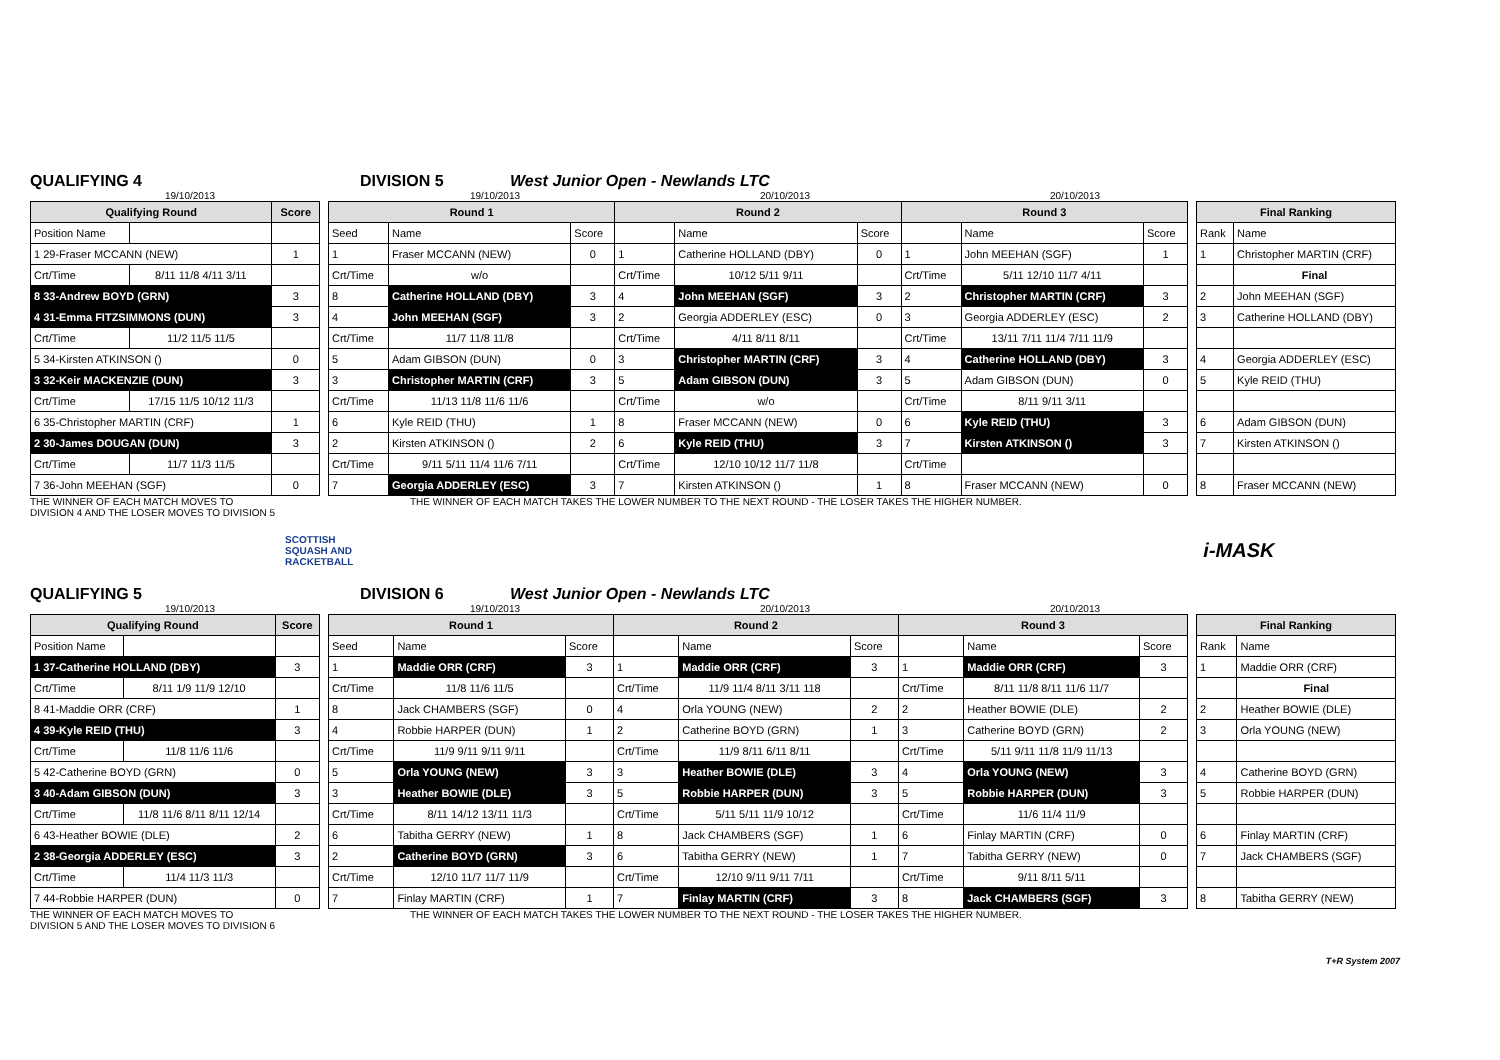QUALIFYING 4
DIVISION 5
West Junior Open - Newlands LTC
19/10/2013 19/10/2013 20/10/2013 20/10/2013
| Qualifying Round | | | Score |
| --- | --- | --- | --- |
| Position Name | | | |
| 1 29-Fraser MCCANN (NEW) | | | 1 |
| Crt/Time | 8/11 11/8 4/11 3/11 | | |
| 8 33-Andrew BOYD (GRN) | | | 3 |
| 4 31-Emma FITZSIMMONS (DUN) | | | 3 |
| Crt/Time | 11/2 11/5 11/5 | | |
| 5 34-Kirsten ATKINSON () | | | 0 |
| 3 32-Keir MACKENZIE (DUN) | | | 3 |
| Crt/Time | 17/15 11/5 10/12 11/3 | | |
| 6 35-Christopher MARTIN (CRF) | | | 1 |
| 2 30-James DOUGAN (DUN) | | | 3 |
| Crt/Time | 11/7 11/3 11/5 | | |
| 7 36-John MEEHAN (SGF) | | | 0 |
| Round 1 | | | Round 2 | | | Round 3 | | |
| --- | --- | --- | --- | --- | --- | --- | --- | --- |
| Seed | Name | Score | | Name | Score | | Name | Score |
| 1 | Fraser MCCANN (NEW) | 0 | 1 | Catherine HOLLAND (DBY) | 0 | 1 | John MEEHAN (SGF) | 1 |
| Crt/Time | w/o | | Crt/Time | 10/12 5/11 9/11 | | Crt/Time | 5/11 12/10 11/7 4/11 | |
| 8 | Catherine HOLLAND (DBY) | 3 | 4 | John MEEHAN (SGF) | 3 | 2 | Christopher MARTIN (CRF) | 3 |
| 4 | John MEEHAN (SGF) | 3 | 2 | Georgia ADDERLEY (ESC) | 0 | 3 | Georgia ADDERLEY (ESC) | 2 |
| Crt/Time | 11/7 11/8 11/8 | | Crt/Time | 4/11 8/11 8/11 | | Crt/Time | 13/11 7/11 11/4 7/11 11/9 | |
| 5 | Adam GIBSON (DUN) | 0 | 3 | Christopher MARTIN (CRF) | 3 | 4 | Catherine HOLLAND (DBY) | 3 |
| 3 | Christopher MARTIN (CRF) | 3 | 5 | Adam GIBSON (DUN) | 3 | 5 | Adam GIBSON (DUN) | 0 |
| Crt/Time | 11/13 11/8 11/6 11/6 | | Crt/Time | w/o | | Crt/Time | 8/11 9/11 3/11 | |
| 6 | Kyle REID (THU) | 1 | 8 | Fraser MCCANN (NEW) | 0 | 6 | Kyle REID (THU) | 3 |
| 2 | Kirsten ATKINSON () | 2 | 6 | Kyle REID (THU) | 3 | 7 | Kirsten ATKINSON () | 3 |
| Crt/Time | 9/11 5/11 11/4 11/6 7/11 | | Crt/Time | 12/10 10/12 11/7 11/8 | | Crt/Time | | |
| 7 | Georgia ADDERLEY (ESC) | 3 | 7 | Kirsten ATKINSON () | 1 | 8 | Fraser MCCANN (NEW) | 0 |
| Final Ranking | |
| --- | --- |
| Rank | Name |
| 1 | Christopher MARTIN (CRF) |
| | Final |
| 2 | John MEEHAN (SGF) |
| 3 | Catherine HOLLAND (DBY) |
| 4 | Georgia ADDERLEY (ESC) |
| 5 | Kyle REID (THU) |
| 6 | Adam GIBSON (DUN) |
| 7 | Kirsten ATKINSON () |
| 8 | Fraser MCCANN (NEW) |
THE WINNER OF EACH MATCH MOVES TO
DIVISION 4 AND THE LOSER MOVES TO DIVISION 5
THE WINNER OF EACH MATCH TAKES THE LOWER NUMBER TO THE NEXT ROUND - THE LOSER TAKES THE HIGHER NUMBER.
SCOTTISH
SQUASH AND
RACKETBALL
i-MASK
QUALIFYING 5
DIVISION 6
West Junior Open - Newlands LTC
19/10/2013 19/10/2013 20/10/2013 20/10/2013
| Qualifying Round | | | Score |
| --- | --- | --- | --- |
| Position Name | | | |
| 1 37-Catherine HOLLAND (DBY) | | | 3 |
| Crt/Time | 8/11 1/9 11/9 12/10 | | |
| 8 41-Maddie ORR (CRF) | | | 1 |
| 4 39-Kyle REID (THU) | | | 3 |
| Crt/Time | 11/8 11/6 11/6 | | |
| 5 42-Catherine BOYD (GRN) | | | 0 |
| 3 40-Adam GIBSON (DUN) | | | 3 |
| Crt/Time | 11/8 11/6 8/11 8/11 12/14 | | |
| 6 43-Heather BOWIE (DLE) | | | 2 |
| 2 38-Georgia ADDERLEY (ESC) | | | 3 |
| Crt/Time | 11/4 11/3 11/3 | | |
| 7 44-Robbie HARPER (DUN) | | | 0 |
| Round 1 | | | Round 2 | | | Round 3 | | |
| --- | --- | --- | --- | --- | --- | --- | --- | --- |
| Seed | Name | Score | | Name | Score | | Name | Score |
| 1 | Maddie ORR (CRF) | 3 | 1 | Maddie ORR (CRF) | 3 | 1 | Maddie ORR (CRF) | 3 |
| Crt/Time | 11/8 11/6 11/5 | | Crt/Time | 11/9 11/4 8/11 3/11 118 | | Crt/Time | 8/11 11/8 8/11 11/6 11/7 | |
| 8 | Jack CHAMBERS (SGF) | 0 | 4 | Orla YOUNG (NEW) | 2 | 2 | Heather BOWIE (DLE) | 2 |
| 4 | Robbie HARPER (DUN) | 1 | 2 | Catherine BOYD (GRN) | 1 | 3 | Catherine BOYD (GRN) | 2 |
| Crt/Time | 11/9 9/11 9/11 9/11 | | Crt/Time | 11/9 8/11 6/11 8/11 | | Crt/Time | 5/11 9/11 11/8 11/9 11/13 | |
| 5 | Orla YOUNG (NEW) | 3 | 3 | Heather BOWIE (DLE) | 3 | 4 | Orla YOUNG (NEW) | 3 |
| 3 | Heather BOWIE (DLE) | 3 | 5 | Robbie HARPER (DUN) | 3 | 5 | Robbie HARPER (DUN) | 3 |
| Crt/Time | 8/11 14/12 13/11 11/3 | | Crt/Time | 5/11 5/11 11/9 10/12 | | Crt/Time | 11/6 11/4 11/9 | |
| 6 | Tabitha GERRY (NEW) | 1 | 8 | Jack CHAMBERS (SGF) | 1 | 6 | Finlay MARTIN (CRF) | 0 |
| 2 | Catherine BOYD (GRN) | 3 | 6 | Tabitha GERRY (NEW) | 1 | 7 | Tabitha GERRY (NEW) | 0 |
| Crt/Time | 12/10 11/7 11/7 11/9 | | Crt/Time | 12/10 9/11 9/11 7/11 | | Crt/Time | 9/11 8/11 5/11 | |
| 7 | Finlay MARTIN (CRF) | 1 | 7 | Finlay MARTIN (CRF) | 3 | 8 | Jack CHAMBERS (SGF) | 3 |
| Final Ranking | |
| --- | --- |
| Rank | Name |
| 1 | Maddie ORR (CRF) |
| | Final |
| 2 | Heather BOWIE (DLE) |
| 3 | Orla YOUNG (NEW) |
| 4 | Catherine BOYD (GRN) |
| 5 | Robbie HARPER (DUN) |
| 6 | Finlay MARTIN (CRF) |
| 7 | Jack CHAMBERS (SGF) |
| 8 | Tabitha GERRY (NEW) |
THE WINNER OF EACH MATCH MOVES TO
DIVISION 5 AND THE LOSER MOVES TO DIVISION 6
THE WINNER OF EACH MATCH TAKES THE LOWER NUMBER TO THE NEXT ROUND - THE LOSER TAKES THE HIGHER NUMBER.
T+R System 2007